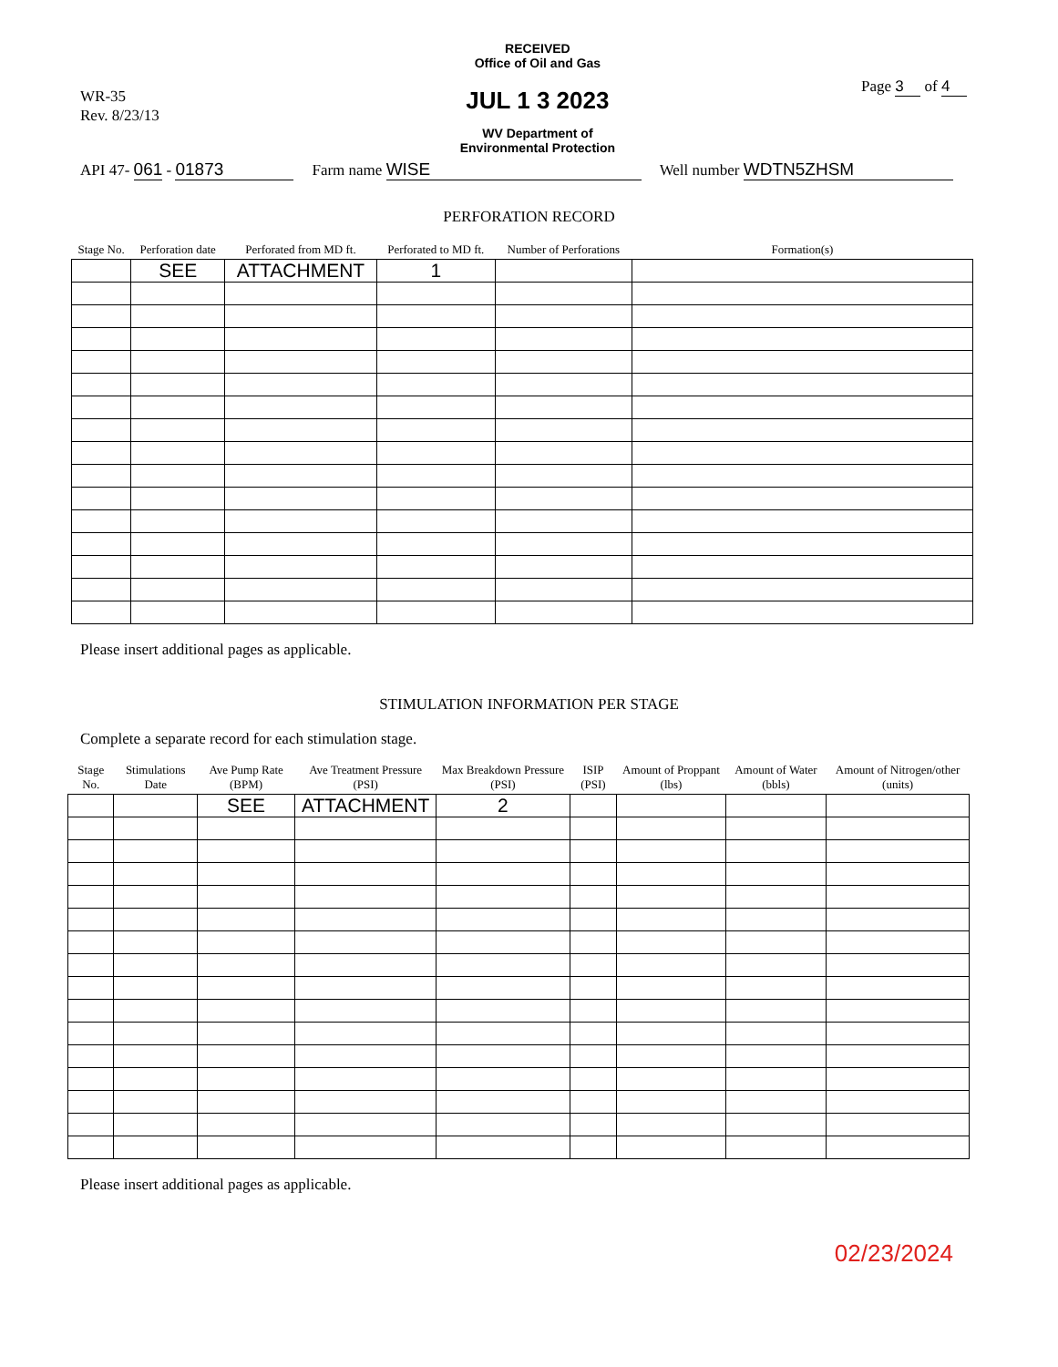WR-35
Rev. 8/23/13
RECEIVED
Office of Oil and Gas
JUL 1 3 2023
WV Department of
Environmental Protection
Page 3 of 4
API 47- 061 - 01873 Farm name WISE Well number WDTN5ZHSM
PERFORATION RECORD
| Stage No. | Perforation date | Perforated from MD ft. | Perforated to MD ft. | Number of Perforations | Formation(s) |
| --- | --- | --- | --- | --- | --- |
| | SEE | ATTACHMENT | 1 | | |
Please insert additional pages as applicable.
STIMULATION INFORMATION PER STAGE
Complete a separate record for each stimulation stage.
| Stage No. | Stimulations Date | Ave Pump Rate (BPM) | Ave Treatment Pressure (PSI) | Max Breakdown Pressure (PSI) | ISIP (PSI) | Amount of Proppant (lbs) | Amount of Water (bbls) | Amount of Nitrogen/other (units) |
| --- | --- | --- | --- | --- | --- | --- | --- | --- |
| | | SEE | ATTACHMENT | 2 | | | | |
Please insert additional pages as applicable.
02/23/2024